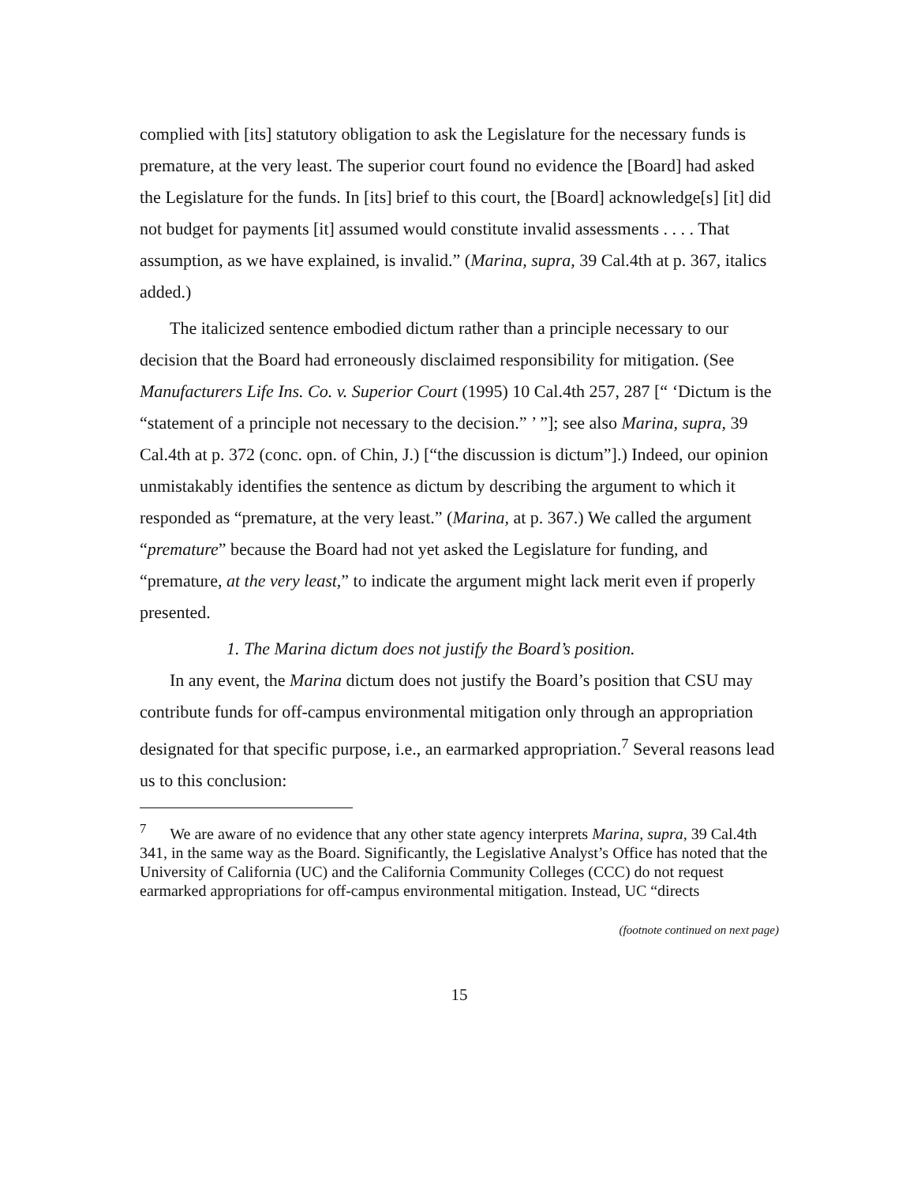complied with [its] statutory obligation to ask the Legislature for the necessary funds is premature, at the very least. The superior court found no evidence the [Board] had asked the Legislature for the funds. In [its] brief to this court, the [Board] acknowledge[s] [it] did not budget for payments [it] assumed would constitute invalid assessments . . . . That assumption, as we have explained, is invalid.” (Marina, supra, 39 Cal.4th at p. 367, italics added.)
The italicized sentence embodied dictum rather than a principle necessary to our decision that the Board had erroneously disclaimed responsibility for mitigation. (See Manufacturers Life Ins. Co. v. Superior Court (1995) 10 Cal.4th 257, 287 [“ ‘Dictum is the “statement of a principle not necessary to the decision.” ’ ”]; see also Marina, supra, 39 Cal.4th at p. 372 (conc. opn. of Chin, J.) [“the discussion is dictum”].) Indeed, our opinion unmistakably identifies the sentence as dictum by describing the argument to which it responded as “premature, at the very least.” (Marina, at p. 367.) We called the argument “premature” because the Board had not yet asked the Legislature for funding, and “premature, at the very least,” to indicate the argument might lack merit even if properly presented.
1. The Marina dictum does not justify the Board’s position.
In any event, the Marina dictum does not justify the Board’s position that CSU may contribute funds for off-campus environmental mitigation only through an appropriation designated for that specific purpose, i.e., an earmarked appropriation.<sup>7</sup> Several reasons lead us to this conclusion:
<sup>7</sup> We are aware of no evidence that any other state agency interprets Marina, supra, 39 Cal.4th 341, in the same way as the Board. Significantly, the Legislative Analyst’s Office has noted that the University of California (UC) and the California Community Colleges (CCC) do not request earmarked appropriations for off-campus environmental mitigation. Instead, UC “directs
(footnote continued on next page)
15